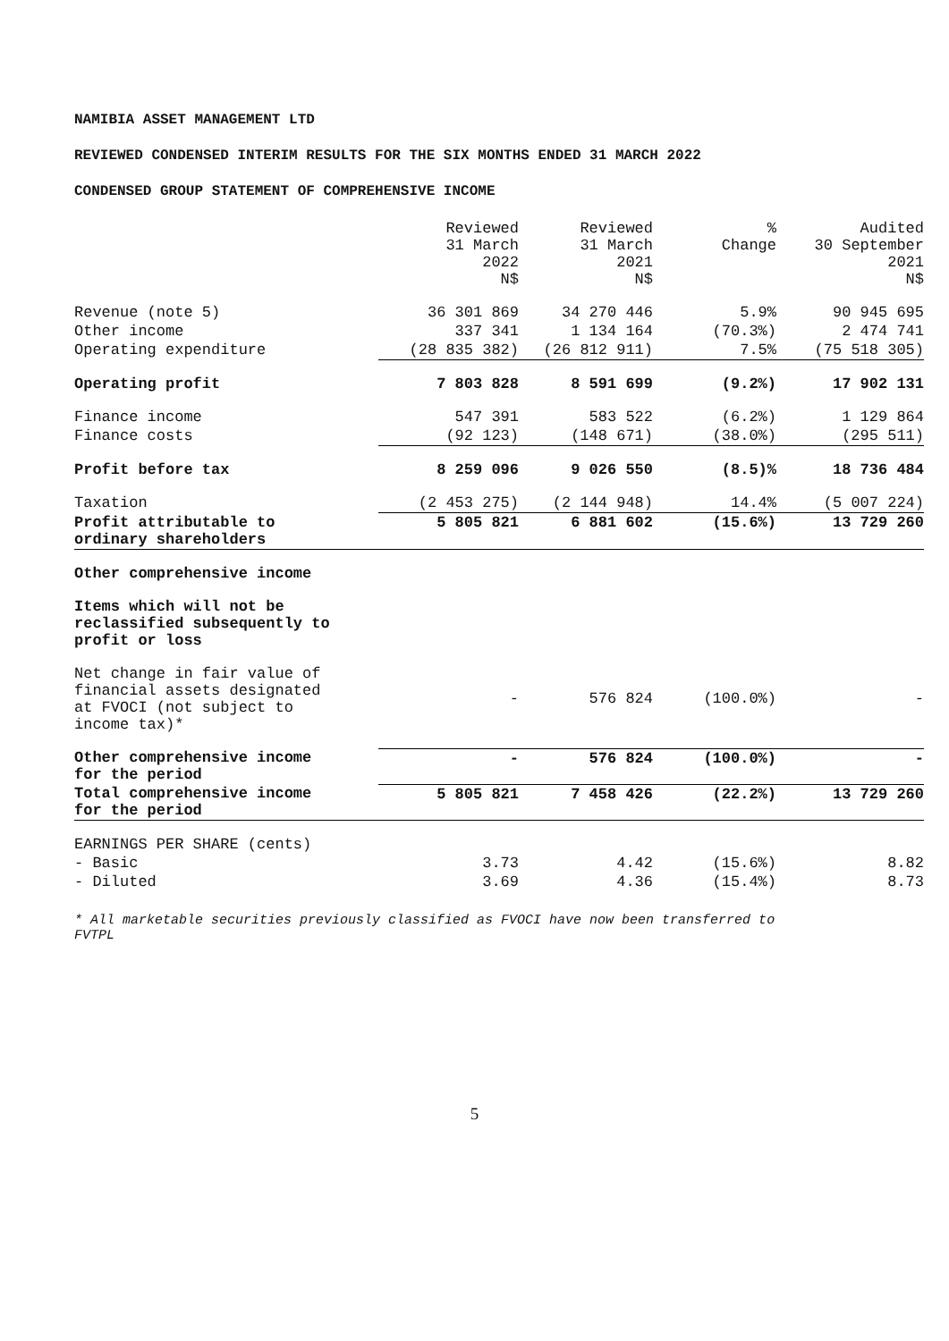NAMIBIA ASSET MANAGEMENT LTD
REVIEWED CONDENSED INTERIM RESULTS FOR THE SIX MONTHS ENDED 31 MARCH 2022
CONDENSED GROUP STATEMENT OF COMPREHENSIVE INCOME
| | Reviewed 31 March 2022 N$ | Reviewed 31 March 2021 N$ | % Change | Audited 30 September 2021 N$ |
| --- | --- | --- | --- | --- |
| Revenue (note 5) | 36 301 869 | 34 270 446 | 5.9% | 90 945 695 |
| Other income | 337 341 | 1 134 164 | (70.3%) | 2 474 741 |
| Operating expenditure | (28 835 382) | (26 812 911) | 7.5% | (75 518 305) |
| Operating profit | 7 803 828 | 8 591 699 | (9.2%) | 17 902 131 |
| Finance income | 547 391 | 583 522 | (6.2%) | 1 129 864 |
| Finance costs | (92 123) | (148 671) | (38.0%) | (295 511) |
| Profit before tax | 8 259 096 | 9 026 550 | (8.5)% | 18 736 484 |
| Taxation | (2 453 275) | (2 144 948) | 14.4% | (5 007 224) |
| Profit attributable to ordinary shareholders | 5 805 821 | 6 881 602 | (15.6%) | 13 729 260 |
| Other comprehensive income | | | | |
| Items which will not be reclassified subsequently to profit or loss | | | | |
| Net change in fair value of financial assets designated at FVOCI (not subject to income tax)* | - | 576 824 | (100.0%) | - |
| Other comprehensive income for the period | - | 576 824 | (100.0%) | - |
| Total comprehensive income for the period | 5 805 821 | 7 458 426 | (22.2%) | 13 729 260 |
| EARNINGS PER SHARE (cents) | | | | |
| - Basic | 3.73 | 4.42 | (15.6%) | 8.82 |
| - Diluted | 3.69 | 4.36 | (15.4%) | 8.73 |
* All marketable securities previously classified as FVOCI have now been transferred to FVTPL
5